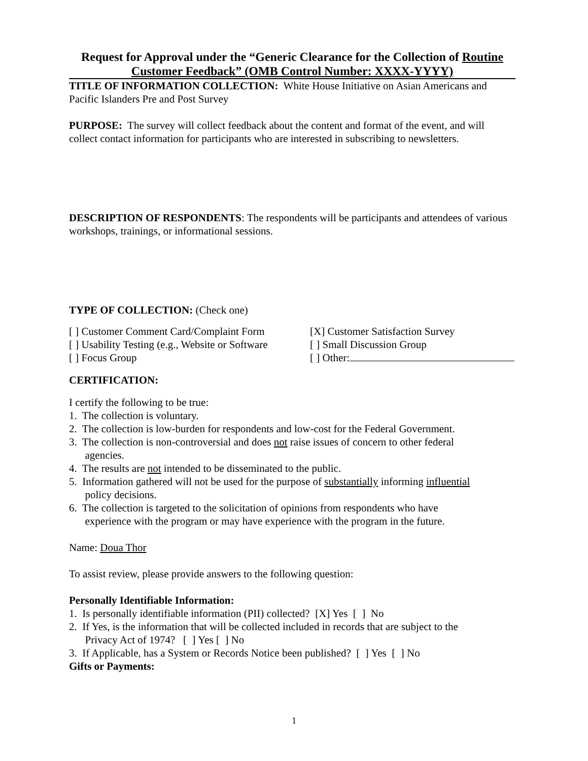Request for Approval under the “Generic Clearance for the Collection of Routine Customer Feedback” (OMB Control Number: XXXX-YYYY)
TITLE OF INFORMATION COLLECTION: White House Initiative on Asian Americans and Pacific Islanders Pre and Post Survey
PURPOSE: The survey will collect feedback about the content and format of the event, and will collect contact information for participants who are interested in subscribing to newsletters.
DESCRIPTION OF RESPONDENTS: The respondents will be participants and attendees of various workshops, trainings, or informational sessions.
TYPE OF COLLECTION: (Check one)
[ ] Customer Comment Card/Complaint Form
[X] Customer Satisfaction Survey
[ ] Usability Testing (e.g., Website or Software
[ ] Small Discussion Group
[ ] Focus Group
[ ] Other:
CERTIFICATION:
I certify the following to be true:
1. The collection is voluntary.
2. The collection is low-burden for respondents and low-cost for the Federal Government.
3. The collection is non-controversial and does not raise issues of concern to other federal
agencies.
4. The results are not intended to be disseminated to the public.
5. Information gathered will not be used for the purpose of substantially informing influential
policy decisions.
6. The collection is targeted to the solicitation of opinions from respondents who have
experience with the program or may have experience with the program in the future.
Name: Doua Thor
To assist review, please provide answers to the following question:
Personally Identifiable Information:
1. Is personally identifiable information (PII) collected? [X] Yes [ ] No
2. If Yes, is the information that will be collected included in records that are subject to the
Privacy Act of 1974? [ ] Yes [ ] No
3. If Applicable, has a System or Records Notice been published? [ ] Yes [ ] No
Gifts or Payments:
1